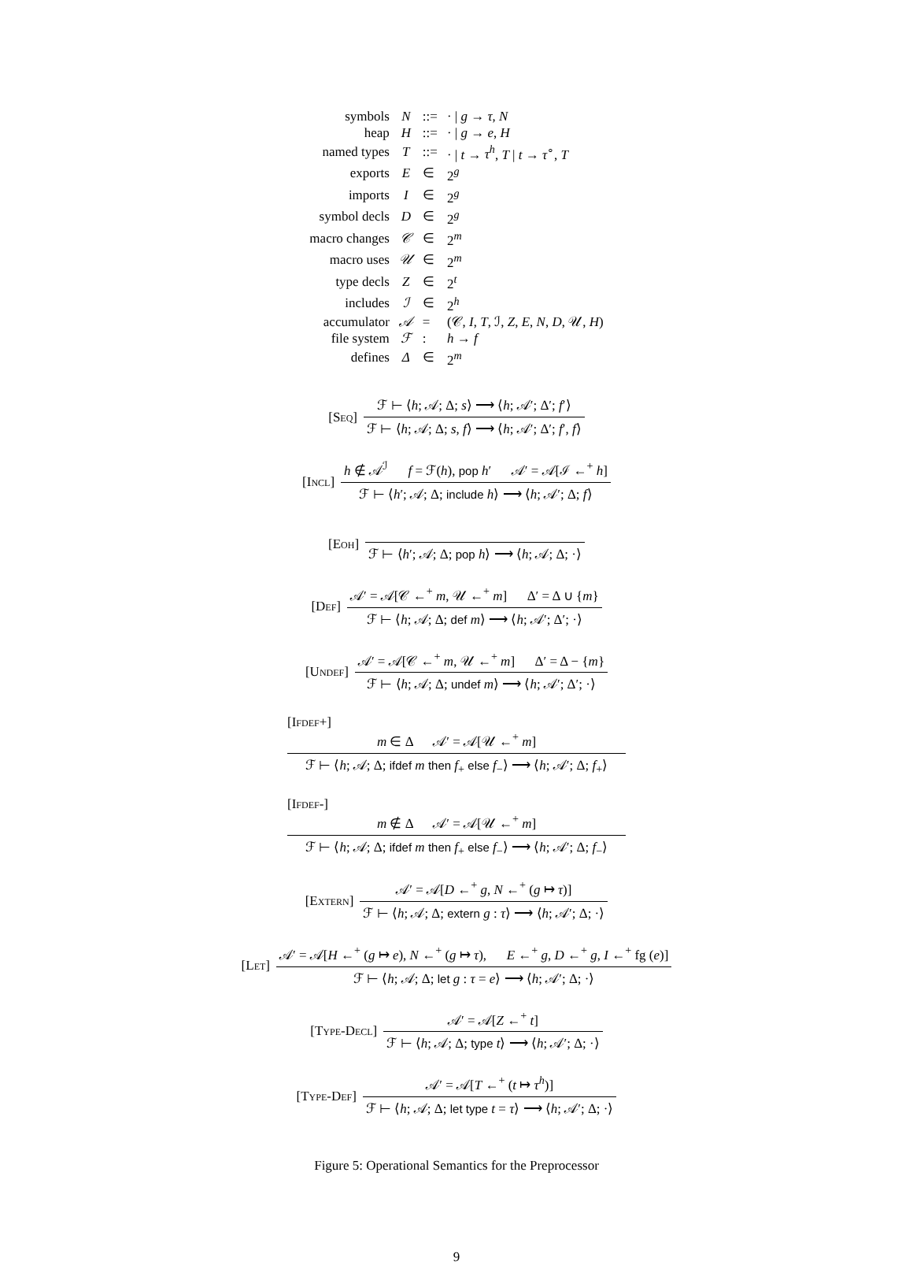| symbols | N | ::= | · / g → τ , N |
| heap | H | ::= | · / g → e , H |
| named types | T | ::= | · / t → τ<sup>h</sup> , T / t → τ<sup>∘</sup>, T |
| exports | E | ∈ | 2<sup>g</sup> |
| imports | I | ∈ | 2<sup>g</sup> |
| symbol decls | D | ∈ | 2<sup>g</sup> |
| macro changes | 𝒞 | ∈ | 2<sup>m</sup> |
| macro uses | 𝒰 | ∈ | 2<sup>m</sup> |
| type decls | Z | ∈ | 2<sup>t</sup> |
| includes | ℐ | ∈ | 2<sup>h</sup> |
| accumulator | 𝒜 | = | (𝒞, I , T , ℐ, Z , E , N , D , 𝒰, H ) |
| file system | ℱ | : | h → f |
| defines | Δ | ∈ | 2<sup>m</sup> |
[Seq]
ℱ ⊢ ⟨h; 𝒜; Δ; s⟩ ⟶ ⟨h; 𝒜′; Δ′; f′⟩
ℱ ⊢ ⟨h; 𝒜; Δ; s, f⟩ ⟶ ⟨h; 𝒜′; Δ′; f′, f⟩
[Incl]
h ∉ 𝒜<sup>ℐ</sup> f = ℱ(h), pop h′ 𝒜′ = 𝒜[ℐ ←<sup>+</sup> h]
ℱ ⊢ ⟨h′; 𝒜; Δ; include h⟩ ⟶ ⟨h; 𝒜′; Δ; f⟩
[Eoh]
ℱ ⊢ ⟨h′; 𝒜; Δ; pop h⟩ ⟶ ⟨h; 𝒜; Δ; ·⟩
[Def]
𝒜′ = 𝒜[𝒞 ←<sup>+</sup> m, 𝒰 ←<sup>+</sup> m] Δ′ = Δ ∪ {m}
ℱ ⊢ ⟨h; 𝒜; Δ; def m⟩ ⟶ ⟨h; 𝒜′; Δ′; ·⟩
[Undef]
𝒜′ = 𝒜[𝒞 ←<sup>+</sup> m, 𝒰 ←<sup>+</sup> m] Δ′ = Δ − {m}
ℱ ⊢ ⟨h; 𝒜; Δ; undef m⟩ ⟶ ⟨h; 𝒜′; Δ′; ·⟩
[Ifdef+]
m ∈ Δ 𝒜′ = 𝒜[𝒰 ←<sup>+</sup> m]
ℱ ⊢ ⟨h; 𝒜; Δ; ifdef m then f<sub>+</sub> else f<sub>−</sub>⟩ ⟶ ⟨h; 𝒜′; Δ; f<sub>+</sub>⟩
[Ifdef-]
m ∉ Δ 𝒜′ = 𝒜[𝒰 ←<sup>+</sup> m]
ℱ ⊢ ⟨h; 𝒜; Δ; ifdef m then f<sub>+</sub> else f<sub>−</sub>⟩ ⟶ ⟨h; 𝒜′; Δ; f<sub>−</sub>⟩
[Extern]
𝒜′ = 𝒜[D ←<sup>+</sup> g, N ←<sup>+</sup> (g ↦ τ)]
ℱ ⊢ ⟨h; 𝒜; Δ; extern g : τ⟩ ⟶ ⟨h; 𝒜′; Δ; ·⟩
[Let]
𝒜′ = 𝒜[H ←<sup>+</sup> (g ↦ e), N ←<sup>+</sup> (g ↦ τ), E ←<sup>+</sup> g, D ←<sup>+</sup> g, I ←<sup>+</sup> fg (e)]
ℱ ⊢ ⟨h; 𝒜; Δ; let g : τ = e⟩ ⟶ ⟨h; 𝒜′; Δ; ·⟩
[Type-Decl]
𝒜′ = 𝒜[Z ←<sup>+</sup> t]
ℱ ⊢ ⟨h; 𝒜; Δ; type t⟩ ⟶ ⟨h; 𝒜′; Δ; ·⟩
[Type-Def]
𝒜′ = 𝒜[T ←<sup>+</sup> (t ↦ τ<sup>h</sup>)]
ℱ ⊢ ⟨h; 𝒜; Δ; let type t = τ⟩ ⟶ ⟨h; 𝒜′; Δ; ·⟩
Figure 5: Operational Semantics for the Preprocessor
9